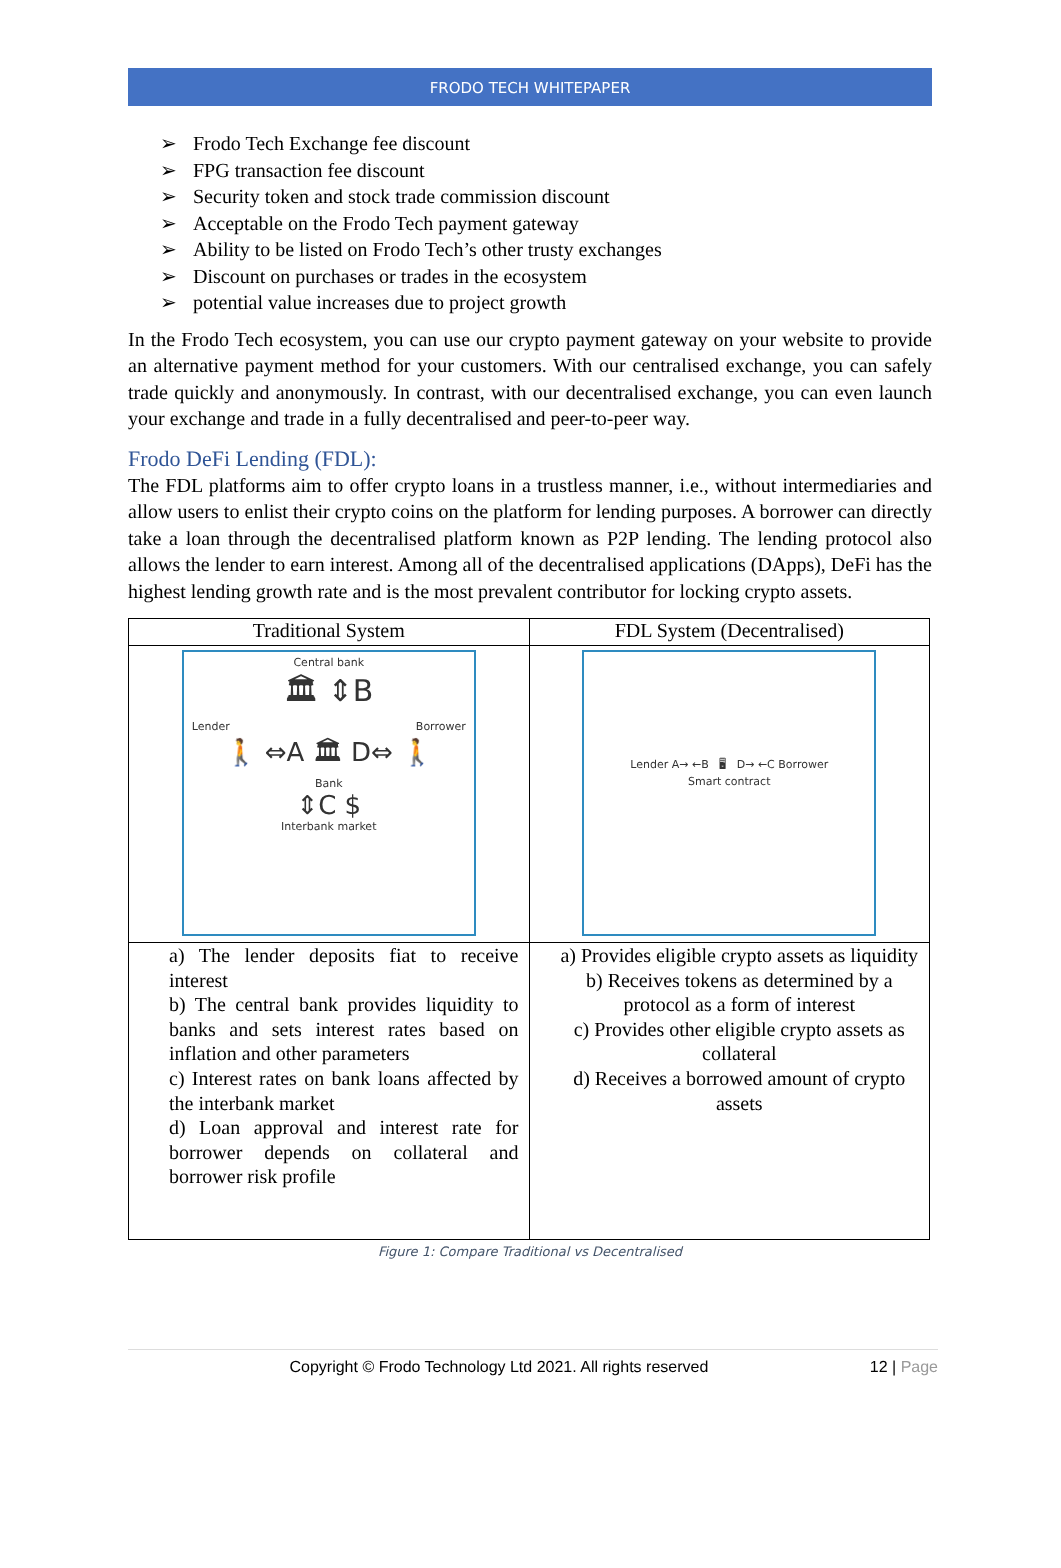FRODO TECH WHITEPAPER
➢ Frodo Tech Exchange fee discount
➢ FPG transaction fee discount
➢ Security token and stock trade commission discount
➢ Acceptable on the Frodo Tech payment gateway
➢ Ability to be listed on Frodo Tech’s other trusty exchanges
➢ Discount on purchases or trades in the ecosystem
➢ potential value increases due to project growth
In the Frodo Tech ecosystem, you can use our crypto payment gateway on your website to provide an alternative payment method for your customers. With our centralised exchange, you can safely trade quickly and anonymously. In contrast, with our decentralised exchange, you can even launch your exchange and trade in a fully decentralised and peer-to-peer way.
Frodo DeFi Lending (FDL):
The FDL platforms aim to offer crypto loans in a trustless manner, i.e., without intermediaries and allow users to enlist their crypto coins on the platform for lending purposes. A borrower can directly take a loan through the decentralised platform known as P2P lending. The lending protocol also allows the lender to earn interest. Among all of the decentralised applications (DApps), DeFi has the highest lending growth rate and is the most prevalent contributor for locking crypto assets.
| Traditional System | FDL System (Decentralised) |
| --- | --- |
| Central bank 🏛 ⇕B Lender Borrower 🚶 ⇔A 🏛 D⇔ 🚶 Bank ⇕C $ Interbank market | Lender A→ ←B 🖥 D→ ←C Borrower Smart contract |
| a) The lender deposits fiat to receive interest b) The central bank provides liquidity to banks and sets interest rates based on inflation and other parameters c) Interest rates on bank loans affected by the interbank market d) Loan approval and interest rate for borrower depends on collateral and borrower risk profile | a) Provides eligible crypto assets as liquidity b) Receives tokens as determined by a protocol as a form of interest c) Provides other eligible crypto assets as collateral d) Receives a borrowed amount of crypto assets |
Figure 1: Compare Traditional vs Decentralised
Copyright © Frodo Technology Ltd 2021. All rights reserved
12 | Page